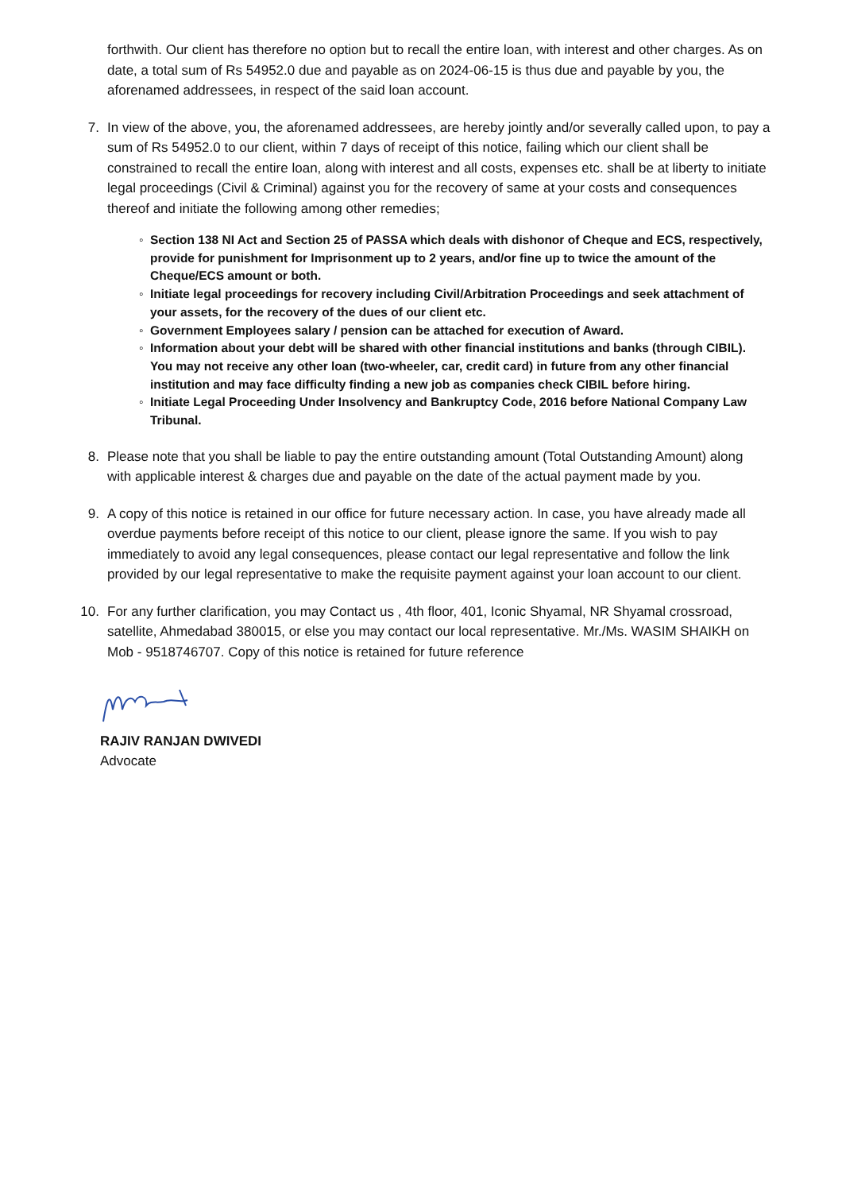forthwith. Our client has therefore no option but to recall the entire loan, with interest and other charges. As on date, a total sum of Rs 54952.0 due and payable as on 2024-06-15 is thus due and payable by you, the aforenamed addressees, in respect of the said loan account.
7. In view of the above, you, the aforenamed addressees, are hereby jointly and/or severally called upon, to pay a sum of Rs 54952.0 to our client, within 7 days of receipt of this notice, failing which our client shall be constrained to recall the entire loan, along with interest and all costs, expenses etc. shall be at liberty to initiate legal proceedings (Civil & Criminal) against you for the recovery of same at your costs and consequences thereof and initiate the following among other remedies;
◦ Section 138 NI Act and Section 25 of PASSA which deals with dishonor of Cheque and ECS, respectively, provide for punishment for Imprisonment up to 2 years, and/or fine up to twice the amount of the Cheque/ECS amount or both.
◦ Initiate legal proceedings for recovery including Civil/Arbitration Proceedings and seek attachment of your assets, for the recovery of the dues of our client etc.
◦ Government Employees salary / pension can be attached for execution of Award.
◦ Information about your debt will be shared with other financial institutions and banks (through CIBIL). You may not receive any other loan (two-wheeler, car, credit card) in future from any other financial institution and may face difficulty finding a new job as companies check CIBIL before hiring.
◦ Initiate Legal Proceeding Under Insolvency and Bankruptcy Code, 2016 before National Company Law Tribunal.
8. Please note that you shall be liable to pay the entire outstanding amount (Total Outstanding Amount) along with applicable interest & charges due and payable on the date of the actual payment made by you.
9. A copy of this notice is retained in our office for future necessary action. In case, you have already made all overdue payments before receipt of this notice to our client, please ignore the same. If you wish to pay immediately to avoid any legal consequences, please contact our legal representative and follow the link provided by our legal representative to make the requisite payment against your loan account to our client.
10. For any further clarification, you may Contact us , 4th floor, 401, Iconic Shyamal, NR Shyamal crossroad, satellite, Ahmedabad 380015, or else you may contact our local representative. Mr./Ms. WASIM SHAIKH on Mob - 9518746707. Copy of this notice is retained for future reference
RAJIV RANJAN DWIVEDI
Advocate